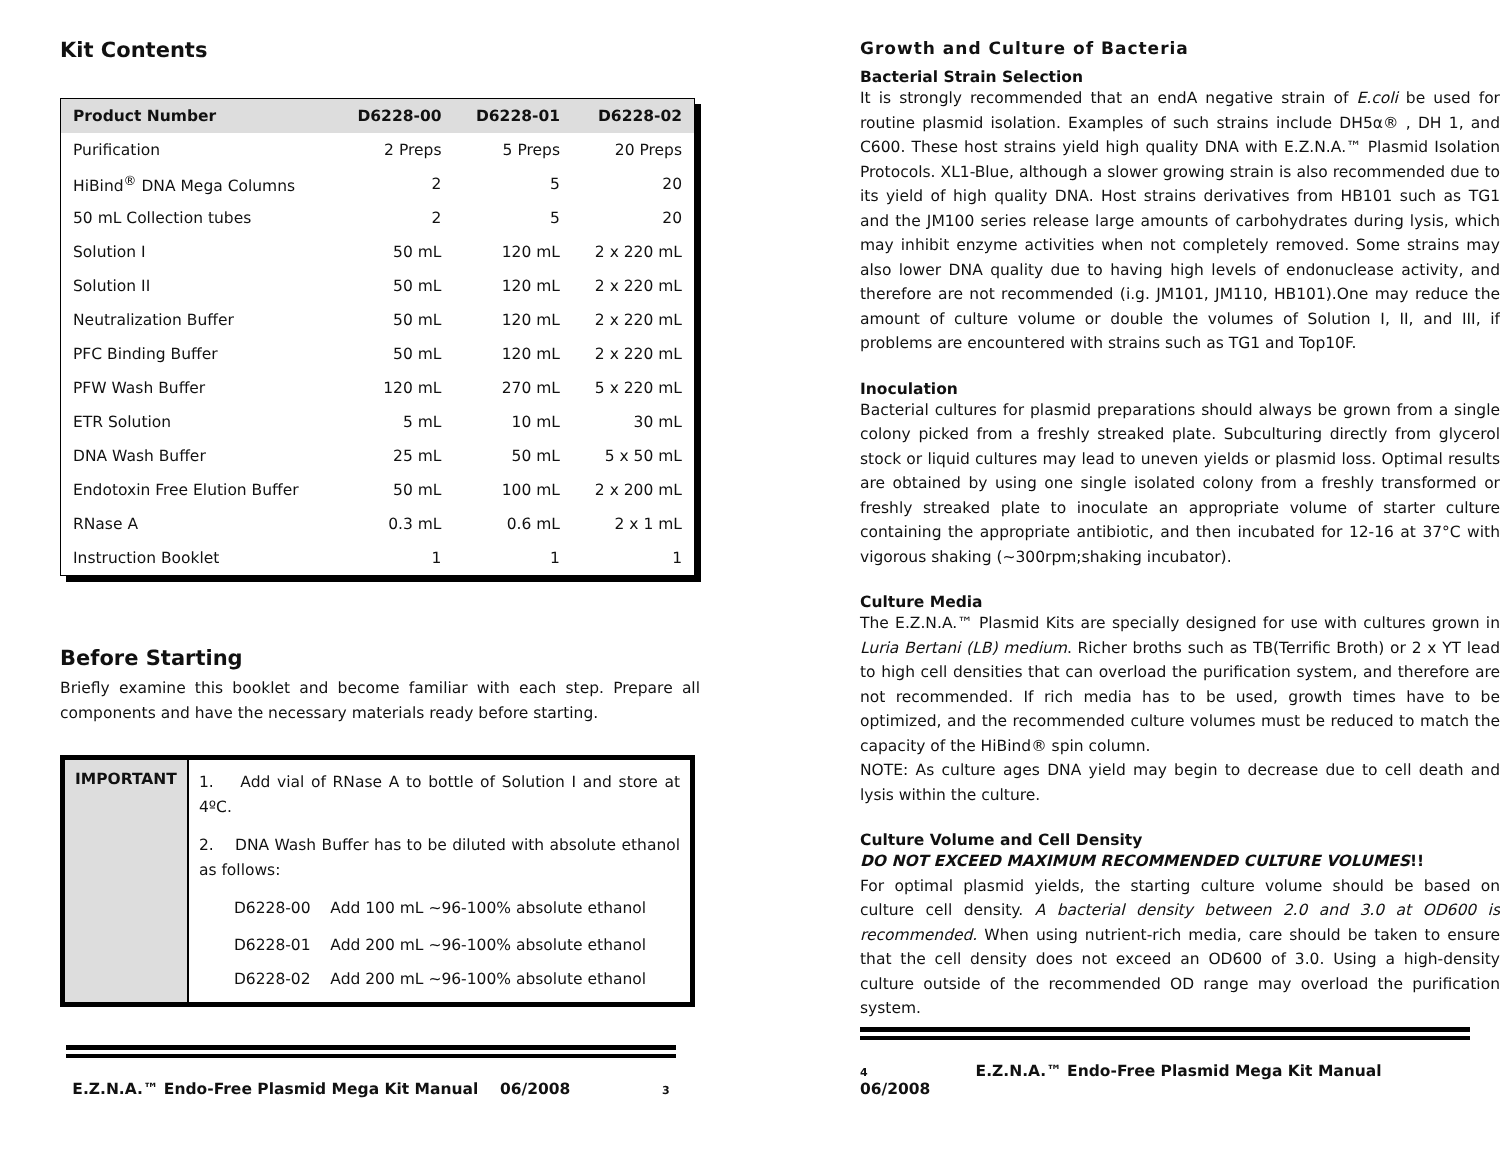Kit Contents
| Product Number | D6228-00 | D6228-01 | D6228-02 |
| --- | --- | --- | --- |
| Purification | 2 Preps | 5 Preps | 20 Preps |
| HiBind<sup>®</sup> DNA Mega Columns | 2 | 5 | 20 |
| 50 mL Collection tubes | 2 | 5 | 20 |
| Solution I | 50 mL | 120 mL | 2 x 220 mL |
| Solution II | 50 mL | 120 mL | 2 x 220 mL |
| Neutralization Buffer | 50 mL | 120 mL | 2 x 220 mL |
| PFC Binding Buffer | 50 mL | 120 mL | 2 x 220 mL |
| PFW Wash Buffer | 120 mL | 270 mL | 5 x 220 mL |
| ETR Solution | 5 mL | 10 mL | 30 mL |
| DNA Wash Buffer | 25 mL | 50 mL | 5 x 50 mL |
| Endotoxin Free Elution Buffer | 50 mL | 100 mL | 2 x 200 mL |
| RNase A | 0.3 mL | 0.6 mL | 2 x 1 mL |
| Instruction Booklet | 1 | 1 | 1 |
Before Starting
Briefly examine this booklet and become familiar with each step. Prepare all components and have the necessary materials ready before starting.
| IMPORTANT | 1. Add vial of RNase A to bottle of Solution I and store at 4ºC. 2. DNA Wash Buffer has to be diluted with absolute ethanol as follows: D6228-00 Add 100 mL ~96-100% absolute ethanol D6228-01 Add 200 mL ~96-100% absolute ethanol D6228-02 Add 200 mL ~96-100% absolute ethanol |
E.Z.N.A.™ Endo-Free Plasmid Mega Kit Manual 06/2008 3
Growth and Culture of Bacteria
Bacterial Strain Selection
It is strongly recommended that an endA negative strain of E.coli be used for routine plasmid isolation. Examples of such strains include DH5α® , DH 1, and C600. These host strains yield high quality DNA with E.Z.N.A.™ Plasmid Isolation Protocols. XL1-Blue, although a slower growing strain is also recommended due to its yield of high quality DNA. Host strains derivatives from HB101 such as TG1 and the JM100 series release large amounts of carbohydrates during lysis, which may inhibit enzyme activities when not completely removed. Some strains may also lower DNA quality due to having high levels of endonuclease activity, and therefore are not recommended (i.g. JM101, JM110, HB101).One may reduce the amount of culture volume or double the volumes of Solution I, II, and III, if problems are encountered with strains such as TG1 and Top10F.
Inoculation
Bacterial cultures for plasmid preparations should always be grown from a single colony picked from a freshly streaked plate. Subculturing directly from glycerol stock or liquid cultures may lead to uneven yields or plasmid loss. Optimal results are obtained by using one single isolated colony from a freshly transformed or freshly streaked plate to inoculate an appropriate volume of starter culture containing the appropriate antibiotic, and then incubated for 12-16 at 37°C with vigorous shaking (~300rpm;shaking incubator).
Culture Media
The E.Z.N.A.™ Plasmid Kits are specially designed for use with cultures grown in Luria Bertani (LB) medium. Richer broths such as TB(Terrific Broth) or 2 x YT lead to high cell densities that can overload the purification system, and therefore are not recommended. If rich media has to be used, growth times have to be optimized, and the recommended culture volumes must be reduced to match the capacity of the HiBind® spin column.
NOTE: As culture ages DNA yield may begin to decrease due to cell death and lysis within the culture.
Culture Volume and Cell Density
DO NOT EXCEED MAXIMUM RECOMMENDED CULTURE VOLUMES!!
For optimal plasmid yields, the starting culture volume should be based on culture cell density. A bacterial density between 2.0 and 3.0 at OD600 is recommended. When using nutrient-rich media, care should be taken to ensure that the cell density does not exceed an OD600 of 3.0. Using a high-density culture outside of the recommended OD range may overload the purification system.
4 E.Z.N.A.™ Endo-Free Plasmid Mega Kit Manual 06/2008